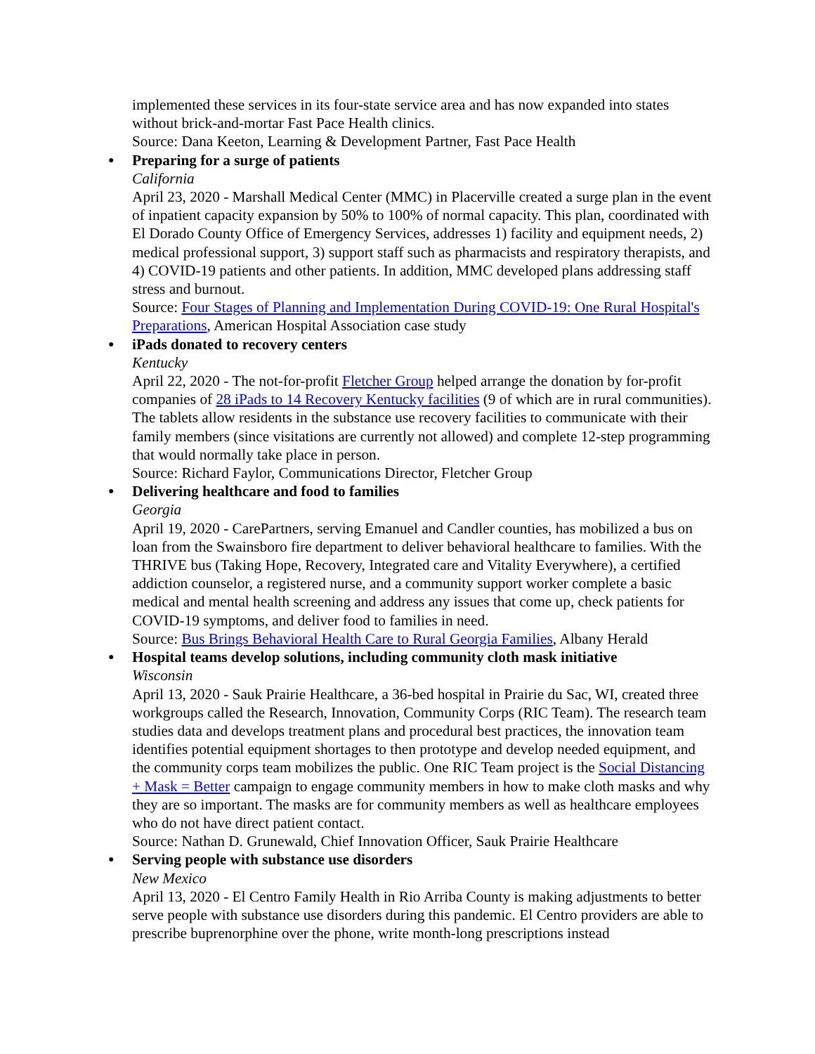implemented these services in its four-state service area and has now expanded into states without brick-and-mortar Fast Pace Health clinics.
Source: Dana Keeton, Learning & Development Partner, Fast Pace Health
● Preparing for a surge of patients
California
April 23, 2020 - Marshall Medical Center (MMC) in Placerville created a surge plan in the event of inpatient capacity expansion by 50% to 100% of normal capacity. This plan, coordinated with El Dorado County Office of Emergency Services, addresses 1) facility and equipment needs, 2) medical professional support, 3) support staff such as pharmacists and respiratory therapists, and 4) COVID-19 patients and other patients. In addition, MMC developed plans addressing staff stress and burnout.
Source: Four Stages of Planning and Implementation During COVID-19: One Rural Hospital's Preparations, American Hospital Association case study
● iPads donated to recovery centers
Kentucky
April 22, 2020 - The not-for-profit Fletcher Group helped arrange the donation by for-profit companies of 28 iPads to 14 Recovery Kentucky facilities (9 of which are in rural communities). The tablets allow residents in the substance use recovery facilities to communicate with their family members (since visitations are currently not allowed) and complete 12-step programming that would normally take place in person.
Source: Richard Faylor, Communications Director, Fletcher Group
● Delivering healthcare and food to families
Georgia
April 19, 2020 - CarePartners, serving Emanuel and Candler counties, has mobilized a bus on loan from the Swainsboro fire department to deliver behavioral healthcare to families. With the THRIVE bus (Taking Hope, Recovery, Integrated care and Vitality Everywhere), a certified addiction counselor, a registered nurse, and a community support worker complete a basic medical and mental health screening and address any issues that come up, check patients for COVID-19 symptoms, and deliver food to families in need.
Source: Bus Brings Behavioral Health Care to Rural Georgia Families, Albany Herald
● Hospital teams develop solutions, including community cloth mask initiative
Wisconsin
April 13, 2020 - Sauk Prairie Healthcare, a 36-bed hospital in Prairie du Sac, WI, created three workgroups called the Research, Innovation, Community Corps (RIC Team). The research team studies data and develops treatment plans and procedural best practices, the innovation team identifies potential equipment shortages to then prototype and develop needed equipment, and the community corps team mobilizes the public. One RIC Team project is the Social Distancing + Mask = Better campaign to engage community members in how to make cloth masks and why they are so important. The masks are for community members as well as healthcare employees who do not have direct patient contact.
Source: Nathan D. Grunewald, Chief Innovation Officer, Sauk Prairie Healthcare
● Serving people with substance use disorders
New Mexico
April 13, 2020 - El Centro Family Health in Rio Arriba County is making adjustments to better serve people with substance use disorders during this pandemic. El Centro providers are able to prescribe buprenorphine over the phone, write month-long prescriptions instead